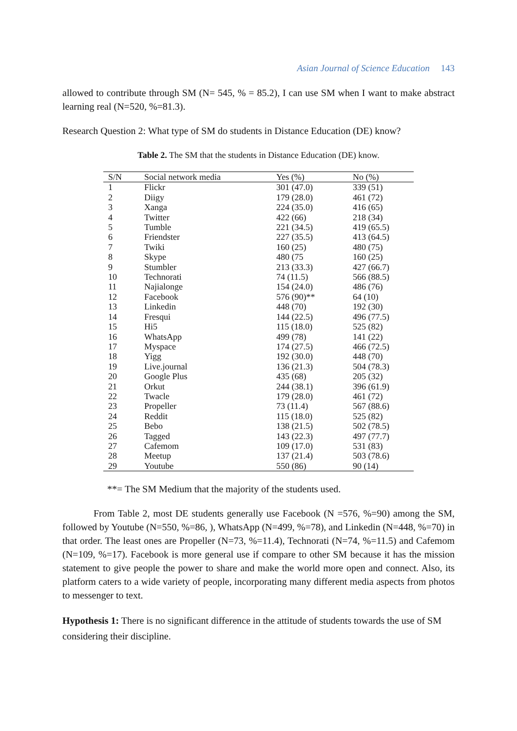Asian Journal of Science Education 143
allowed to contribute through SM (N= 545, % = 85.2), I can use SM when I want to make abstract learning real (N=520, %=81.3).
Research Question 2: What type of SM do students in Distance Education (DE) know?
Table 2. The SM that the students in Distance Education (DE) know.
| S/N | Social network media | Yes (%) | No (%) |
| --- | --- | --- | --- |
| 1 | Flickr | 301 (47.0) | 339 (51) |
| 2 | Diigy | 179 (28.0) | 461 (72) |
| 3 | Xanga | 224 (35.0) | 416 (65) |
| 4 | Twitter | 422 (66) | 218 (34) |
| 5 | Tumble | 221 (34.5) | 419 (65.5) |
| 6 | Friendster | 227 (35.5) | 413 (64.5) |
| 7 | Twiki | 160 (25) | 480 (75) |
| 8 | Skype | 480 (75 | 160 (25) |
| 9 | Stumbler | 213 (33.3) | 427 (66.7) |
| 10 | Technorati | 74 (11.5) | 566 (88.5) |
| 11 | Najialonge | 154 (24.0) | 486 (76) |
| 12 | Facebook | 576 (90)** | 64 (10) |
| 13 | Linkedin | 448 (70) | 192 (30) |
| 14 | Fresqui | 144 (22.5) | 496 (77.5) |
| 15 | Hi5 | 115 (18.0) | 525 (82) |
| 16 | WhatsApp | 499 (78) | 141 (22) |
| 17 | Myspace | 174 (27.5) | 466 (72.5) |
| 18 | Yigg | 192 (30.0) | 448 (70) |
| 19 | Live.journal | 136 (21.3) | 504 (78.3) |
| 20 | Google Plus | 435 (68) | 205 (32) |
| 21 | Orkut | 244 (38.1) | 396 (61.9) |
| 22 | Twacle | 179 (28.0) | 461 (72) |
| 23 | Propeller | 73 (11.4) | 567 (88.6) |
| 24 | Reddit | 115 (18.0) | 525 (82) |
| 25 | Bebo | 138 (21.5) | 502 (78.5) |
| 26 | Tagged | 143 (22.3) | 497 (77.7) |
| 27 | Cafemom | 109 (17.0) | 531 (83) |
| 28 | Meetup | 137 (21.4) | 503 (78.6) |
| 29 | Youtube | 550 (86) | 90 (14) |
**= The SM Medium that the majority of the students used.
From Table 2, most DE students generally use Facebook (N =576, %=90) among the SM, followed by Youtube (N=550, %=86, ), WhatsApp (N=499, %=78), and Linkedin (N=448, %=70) in that order. The least ones are Propeller (N=73, %=11.4), Technorati (N=74, %=11.5) and Cafemom (N=109, %=17). Facebook is more general use if compare to other SM because it has the mission statement to give people the power to share and make the world more open and connect. Also, its platform caters to a wide variety of people, incorporating many different media aspects from photos to messenger to text.
Hypothesis 1: There is no significant difference in the attitude of students towards the use of SM considering their discipline.